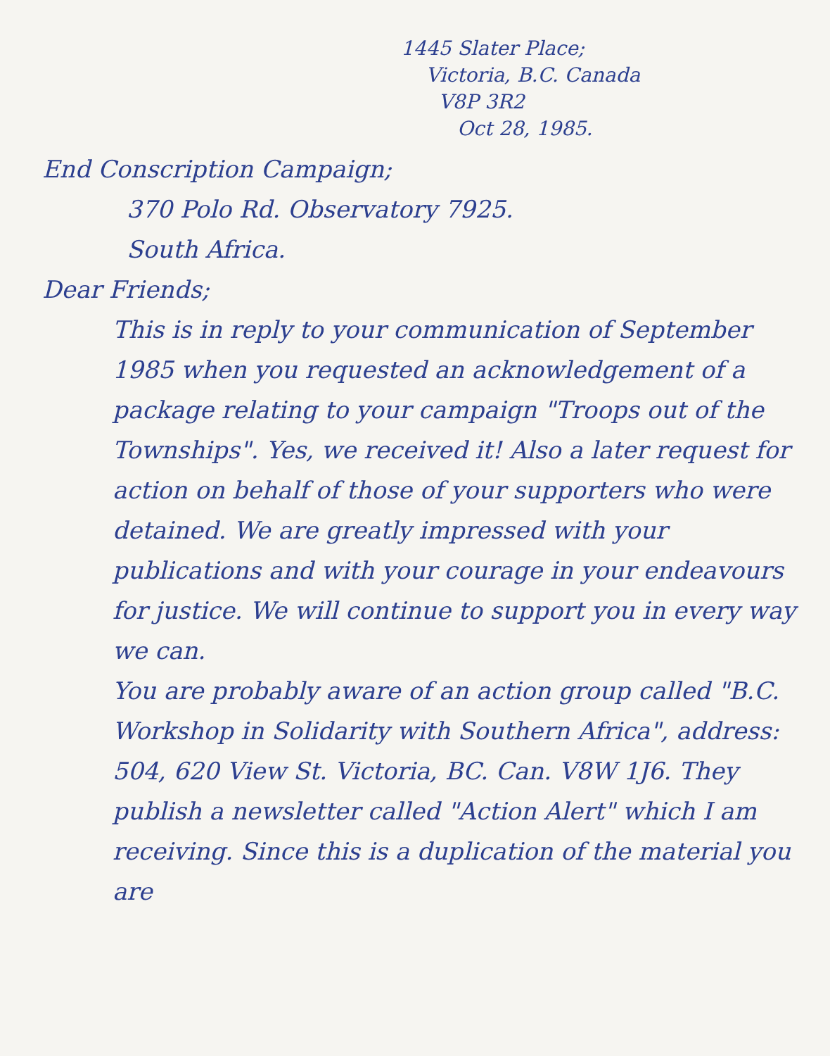1445 Slater Place;
Victoria, B.C. Canada
V8P 3R2
Oct 28, 1985.
End Conscription Campaign;
370 Polo Rd. Observatory 7925.
South Africa.
Dear Friends;
This is in reply to your communication of September 1985 when you requested an acknowledgement of a package relating to your campaign "Troops out of the Townships". Yes, we received it! Also a later request for action on behalf of those of your supporters who were detained. We are greatly impressed with your publications and with your courage in your endeavours for justice. We will continue to support you in every way we can.
You are probably aware of an action group called "B.C. Workshop in Solidarity with Southern Africa", address: 504, 620 View St. Victoria, BC. Can. V8W 1J6. They publish a newsletter called "Action Alert" which I am receiving. Since this is a duplication of the material you are